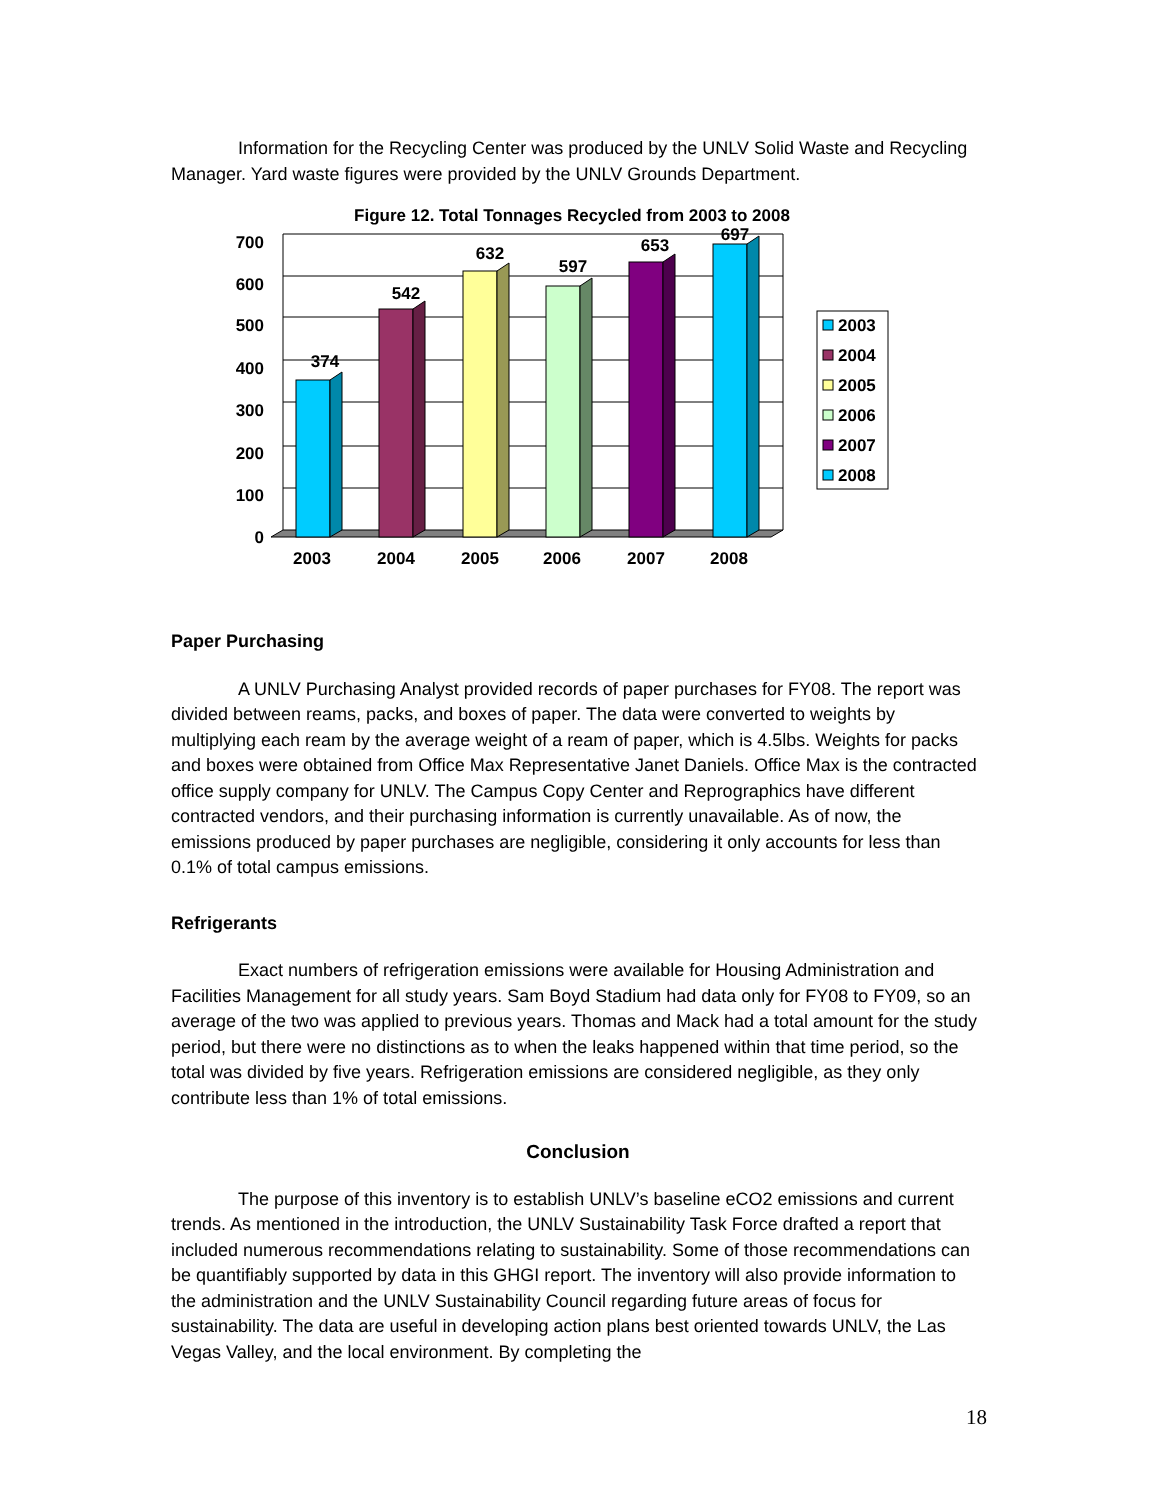Information for the Recycling Center was produced by the UNLV Solid Waste and Recycling Manager. Yard waste figures were provided by the UNLV Grounds Department.
Figure 12. Total Tonnages Recycled from 2003 to 2008
700
600
500
400
300
200
100
0
374
542
632
597
653
697
2003
2004
2005
2006
2007
2008
2003
2004
2005
2006
2007
2008
Paper Purchasing
A UNLV Purchasing Analyst provided records of paper purchases for FY08. The report was divided between reams, packs, and boxes of paper. The data were converted to weights by multiplying each ream by the average weight of a ream of paper, which is 4.5lbs. Weights for packs and boxes were obtained from Office Max Representative Janet Daniels. Office Max is the contracted office supply company for UNLV. The Campus Copy Center and Reprographics have different contracted vendors, and their purchasing information is currently unavailable. As of now, the emissions produced by paper purchases are negligible, considering it only accounts for less than 0.1% of total campus emissions.
Refrigerants
Exact numbers of refrigeration emissions were available for Housing Administration and Facilities Management for all study years. Sam Boyd Stadium had data only for FY08 to FY09, so an average of the two was applied to previous years. Thomas and Mack had a total amount for the study period, but there were no distinctions as to when the leaks happened within that time period, so the total was divided by five years. Refrigeration emissions are considered negligible, as they only contribute less than 1% of total emissions.
Conclusion
The purpose of this inventory is to establish UNLV’s baseline eCO2 emissions and current trends. As mentioned in the introduction, the UNLV Sustainability Task Force drafted a report that included numerous recommendations relating to sustainability. Some of those recommendations can be quantifiably supported by data in this GHGI report. The inventory will also provide information to the administration and the UNLV Sustainability Council regarding future areas of focus for sustainability. The data are useful in developing action plans best oriented towards UNLV, the Las Vegas Valley, and the local environment. By completing the
18